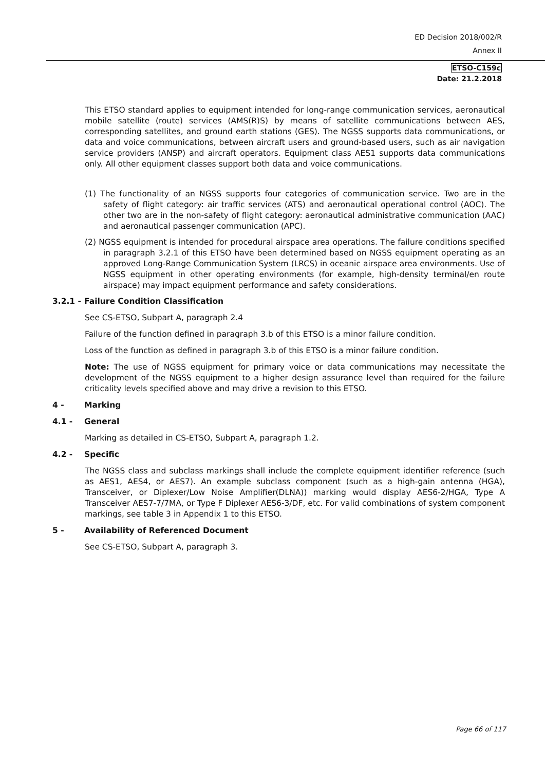ED Decision 2018/002/R
Annex II
ETSO-C159c
Date: 21.2.2018
This ETSO standard applies to equipment intended for long-range communication services, aeronautical mobile satellite (route) services (AMS(R)S) by means of satellite communications between AES, corresponding satellites, and ground earth stations (GES). The NGSS supports data communications, or data and voice communications, between aircraft users and ground-based users, such as air navigation service providers (ANSP) and aircraft operators. Equipment class AES1 supports data communications only. All other equipment classes support both data and voice communications.
(1) The functionality of an NGSS supports four categories of communication service. Two are in the safety of flight category: air traffic services (ATS) and aeronautical operational control (AOC). The other two are in the non-safety of flight category: aeronautical administrative communication (AAC) and aeronautical passenger communication (APC).
(2) NGSS equipment is intended for procedural airspace area operations. The failure conditions specified in paragraph 3.2.1 of this ETSO have been determined based on NGSS equipment operating as an approved Long-Range Communication System (LRCS) in oceanic airspace area environments. Use of NGSS equipment in other operating environments (for example, high-density terminal/en route airspace) may impact equipment performance and safety considerations.
3.2.1 - Failure Condition Classification
See CS-ETSO, Subpart A, paragraph 2.4
Failure of the function defined in paragraph 3.b of this ETSO is a minor failure condition.
Loss of the function as defined in paragraph 3.b of this ETSO is a minor failure condition.
Note: The use of NGSS equipment for primary voice or data communications may necessitate the development of the NGSS equipment to a higher design assurance level than required for the failure criticality levels specified above and may drive a revision to this ETSO.
4 - Marking
4.1 - General
Marking as detailed in CS-ETSO, Subpart A, paragraph 1.2.
4.2 - Specific
The NGSS class and subclass markings shall include the complete equipment identifier reference (such as AES1, AES4, or AES7). An example subclass component (such as a high-gain antenna (HGA), Transceiver, or Diplexer/Low Noise Amplifier(DLNA)) marking would display AES6-2/HGA, Type A Transceiver AES7-7/7MA, or Type F Diplexer AES6-3/DF, etc. For valid combinations of system component markings, see table 3 in Appendix 1 to this ETSO.
5 - Availability of Referenced Document
See CS-ETSO, Subpart A, paragraph 3.
Page 66 of 117